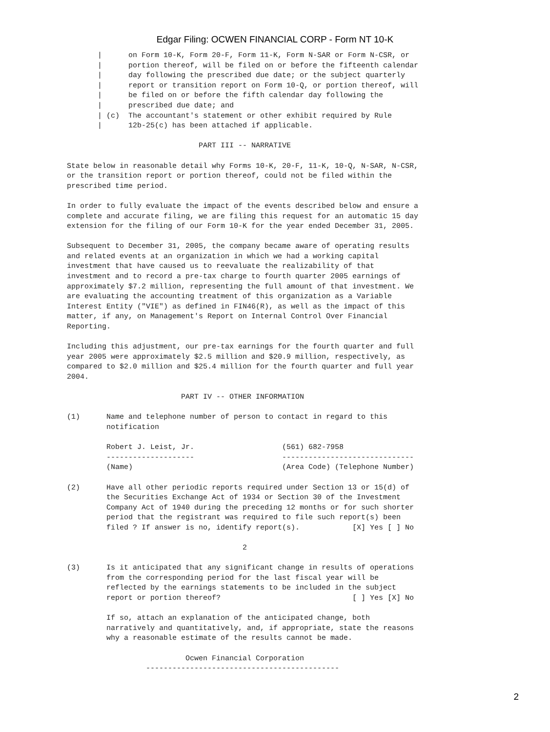Edgar Filing: OCWEN FINANCIAL CORP - Form NT 10-K
       |      on Form 10-K, Form 20-F, Form 11-K, Form N-SAR or Form N-CSR, or
       |      portion thereof, will be filed on or before the fifteenth calendar
       |      day following the prescribed due date; or the subject quarterly
       |      report or transition report on Form 10-Q, or portion thereof, will
       |      be filed on or before the fifth calendar day following the
       |      prescribed due date; and
       | (c)  The accountant's statement or other exhibit required by Rule
       |      12b-25(c) has been attached if applicable.

                              PART III -- NARRATIVE

State below in reasonable detail why Forms 10-K, 20-F, 11-K, 10-Q, N-SAR, N-CSR,
or the transition report or portion thereof, could not be filed within the
prescribed time period.

In order to fully evaluate the impact of the events described below and ensure a
complete and accurate filing, we are filing this request for an automatic 15 day
extension for the filing of our Form 10-K for the year ended December 31, 2005.

Subsequent to December 31, 2005, the company became aware of operating results
and related events at an organization in which we had a working capital
investment that have caused us to reevaluate the realizability of that
investment and to record a pre-tax charge to fourth quarter 2005 earnings of
approximately $7.2 million, representing the full amount of that investment. We
are evaluating the accounting treatment of this organization as a Variable
Interest Entity ("VIE") as defined in FIN46(R), as well as the impact of this
matter, if any, on Management's Report on Internal Control Over Financial
Reporting.

Including this adjustment, our pre-tax earnings for the fourth quarter and full
year 2005 were approximately $2.5 million and $20.9 million, respectively, as
compared to $2.0 million and $25.4 million for the fourth quarter and full year
2004.

                          PART IV -- OTHER INFORMATION

(1)      Name and telephone number of person to contact in regard to this
         notification

         Robert J. Leist, Jr.                    (561) 682-7958
         --------------------                    ------------------------------
         (Name)                                  (Area Code) (Telephone Number)

(2)      Have all other periodic reports required under Section 13 or 15(d) of
         the Securities Exchange Act of 1934 or Section 30 of the Investment
         Company Act of 1940 during the preceding 12 months or for such shorter
         period that the registrant was required to file such report(s) been
         filed ? If answer is no, identify report(s).            [X] Yes [ ] No

                                        2

(3)      Is it anticipated that any significant change in results of operations
         from the corresponding period for the last fiscal year will be
         reflected by the earnings statements to be included in the subject
         report or portion thereof?                              [ ] Yes [X] No

         If so, attach an explanation of the anticipated change, both
         narratively and quantitatively, and, if appropriate, state the reasons
         why a reasonable estimate of the results cannot be made.

                           Ocwen Financial Corporation
                  --------------------------------------------
2